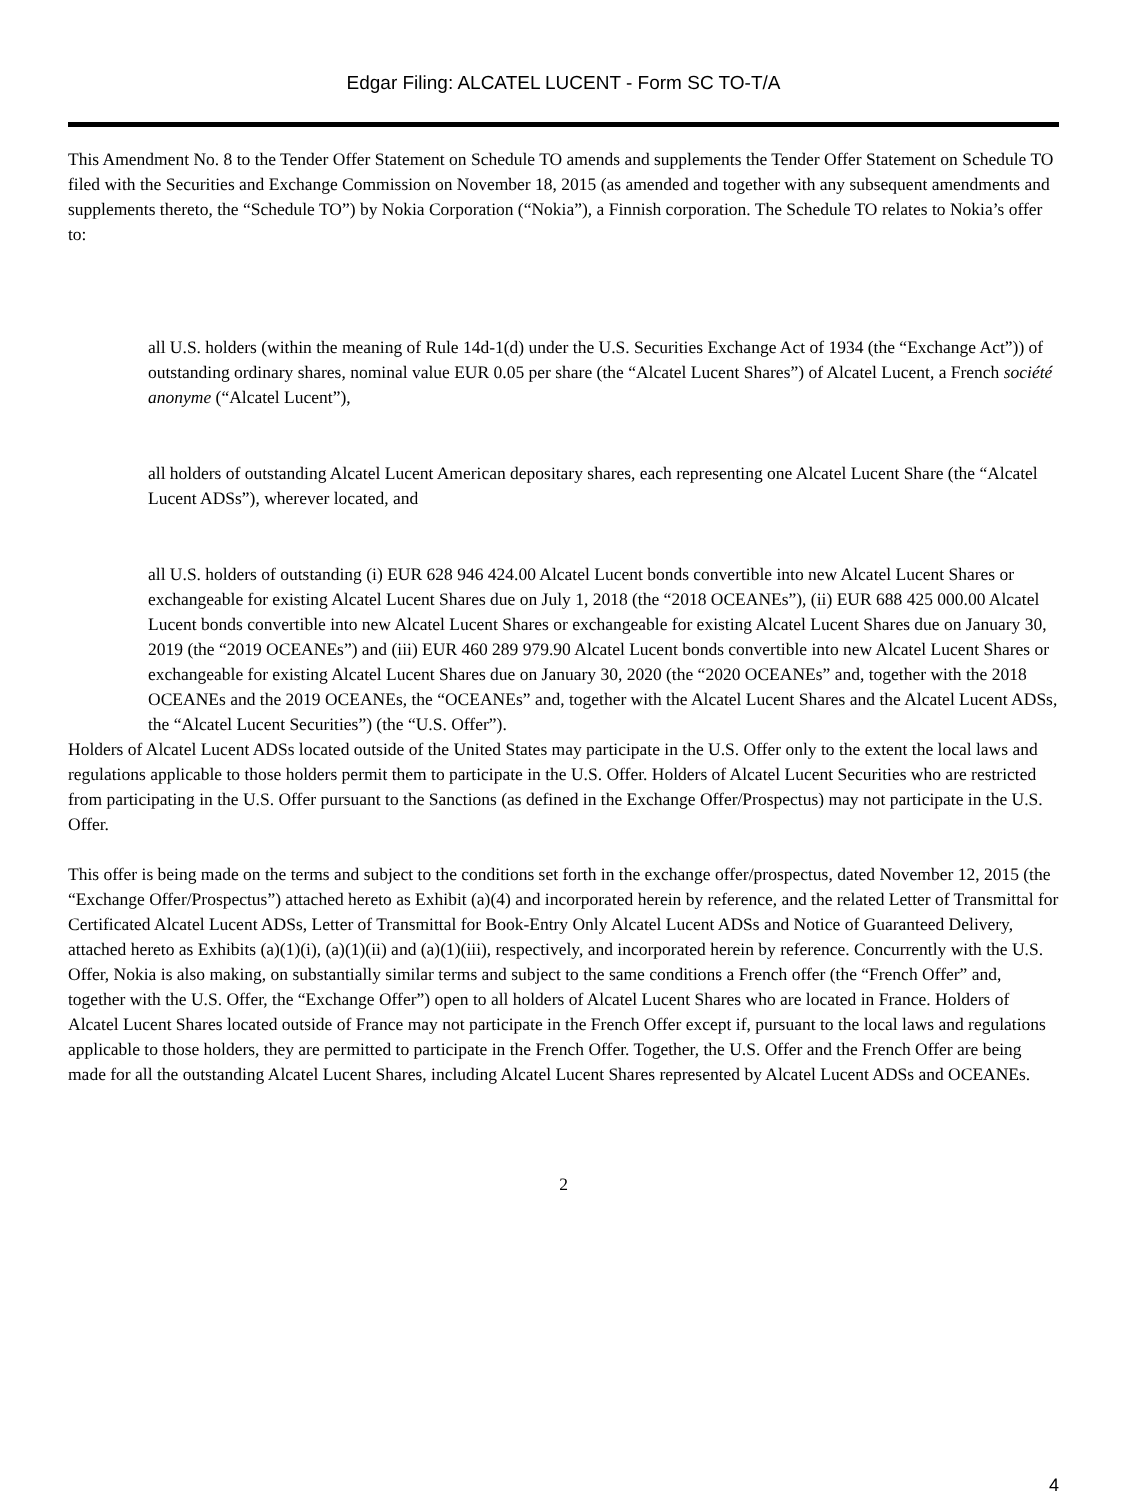Edgar Filing: ALCATEL LUCENT - Form SC TO-T/A
This Amendment No. 8 to the Tender Offer Statement on Schedule TO amends and supplements the Tender Offer Statement on Schedule TO filed with the Securities and Exchange Commission on November 18, 2015 (as amended and together with any subsequent amendments and supplements thereto, the “Schedule TO”) by Nokia Corporation (“Nokia”), a Finnish corporation. The Schedule TO relates to Nokia’s offer to:
all U.S. holders (within the meaning of Rule 14d-1(d) under the U.S. Securities Exchange Act of 1934 (the “Exchange Act”)) of outstanding ordinary shares, nominal value EUR 0.05 per share (the “Alcatel Lucent Shares”) of Alcatel Lucent, a French société anonyme (“Alcatel Lucent”),
all holders of outstanding Alcatel Lucent American depositary shares, each representing one Alcatel Lucent Share (the “Alcatel Lucent ADSs”), wherever located, and
all U.S. holders of outstanding (i) EUR 628 946 424.00 Alcatel Lucent bonds convertible into new Alcatel Lucent Shares or exchangeable for existing Alcatel Lucent Shares due on July 1, 2018 (the “2018 OCEANEs”), (ii) EUR 688 425 000.00 Alcatel Lucent bonds convertible into new Alcatel Lucent Shares or exchangeable for existing Alcatel Lucent Shares due on January 30, 2019 (the “2019 OCEANEs”) and (iii) EUR 460 289 979.90 Alcatel Lucent bonds convertible into new Alcatel Lucent Shares or exchangeable for existing Alcatel Lucent Shares due on January 30, 2020 (the “2020 OCEANEs” and, together with the 2018 OCEANEs and the 2019 OCEANEs, the “OCEANEs” and, together with the Alcatel Lucent Shares and the Alcatel Lucent ADSs, the “Alcatel Lucent Securities”) (the “U.S. Offer”).
Holders of Alcatel Lucent ADSs located outside of the United States may participate in the U.S. Offer only to the extent the local laws and regulations applicable to those holders permit them to participate in the U.S. Offer. Holders of Alcatel Lucent Securities who are restricted from participating in the U.S. Offer pursuant to the Sanctions (as defined in the Exchange Offer/Prospectus) may not participate in the U.S. Offer.
This offer is being made on the terms and subject to the conditions set forth in the exchange offer/prospectus, dated November 12, 2015 (the “Exchange Offer/Prospectus”) attached hereto as Exhibit (a)(4) and incorporated herein by reference, and the related Letter of Transmittal for Certificated Alcatel Lucent ADSs, Letter of Transmittal for Book-Entry Only Alcatel Lucent ADSs and Notice of Guaranteed Delivery, attached hereto as Exhibits (a)(1)(i), (a)(1)(ii) and (a)(1)(iii), respectively, and incorporated herein by reference. Concurrently with the U.S. Offer, Nokia is also making, on substantially similar terms and subject to the same conditions a French offer (the “French Offer” and, together with the U.S. Offer, the “Exchange Offer”) open to all holders of Alcatel Lucent Shares who are located in France. Holders of Alcatel Lucent Shares located outside of France may not participate in the French Offer except if, pursuant to the local laws and regulations applicable to those holders, they are permitted to participate in the French Offer. Together, the U.S. Offer and the French Offer are being made for all the outstanding Alcatel Lucent Shares, including Alcatel Lucent Shares represented by Alcatel Lucent ADSs and OCEANEs.
2
4